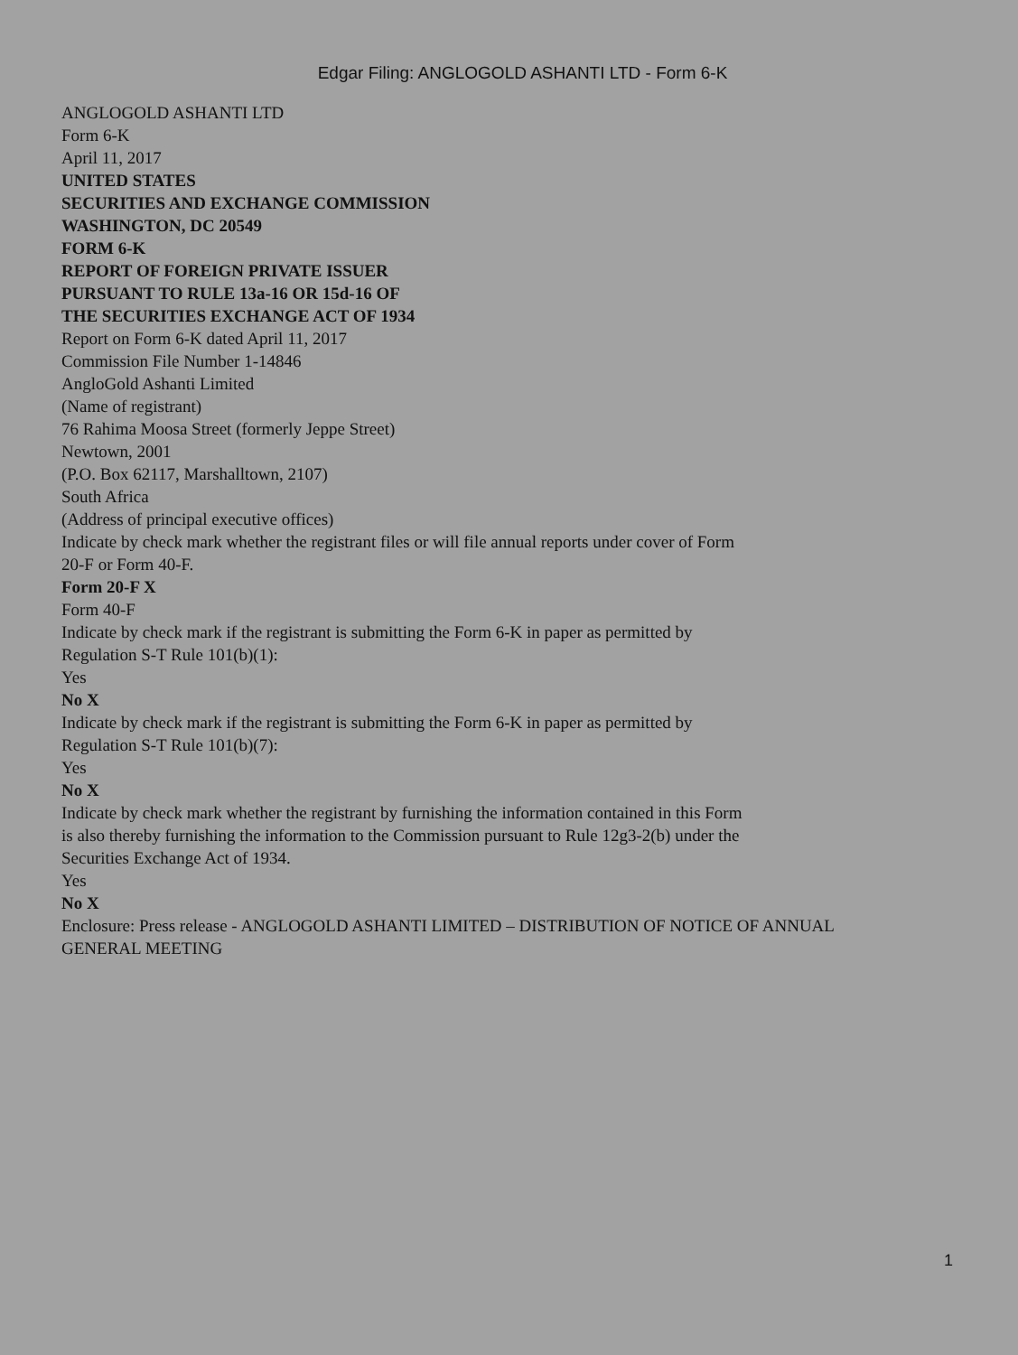Edgar Filing: ANGLOGOLD ASHANTI LTD - Form 6-K
ANGLOGOLD ASHANTI LTD
Form 6-K
April 11, 2017
UNITED STATES
SECURITIES AND EXCHANGE COMMISSION
WASHINGTON, DC 20549
FORM 6-K
REPORT OF FOREIGN PRIVATE ISSUER
PURSUANT TO RULE 13a-16 OR 15d-16 OF
THE SECURITIES EXCHANGE ACT OF 1934
Report on Form 6-K dated April 11, 2017
Commission File Number 1-14846
AngloGold Ashanti Limited
(Name of registrant)
76 Rahima Moosa Street (formerly Jeppe Street)
Newtown, 2001
(P.O. Box 62117, Marshalltown, 2107)
South Africa
(Address of principal executive offices)
Indicate by check mark whether the registrant files or will file annual reports under cover of Form
20-F or Form 40-F.
Form 20-F X
Form 40-F
Indicate by check mark if the registrant is submitting the Form 6-K in paper as permitted by
Regulation S-T Rule 101(b)(1):
Yes
No X
Indicate by check mark if the registrant is submitting the Form 6-K in paper as permitted by
Regulation S-T Rule 101(b)(7):
Yes
No X
Indicate by check mark whether the registrant by furnishing the information contained in this Form
is also thereby furnishing the information to the Commission pursuant to Rule 12g3-2(b) under the
Securities Exchange Act of 1934.
Yes
No X
Enclosure: Press release - ANGLOGOLD ASHANTI LIMITED – DISTRIBUTION OF NOTICE OF ANNUAL
GENERAL MEETING
1